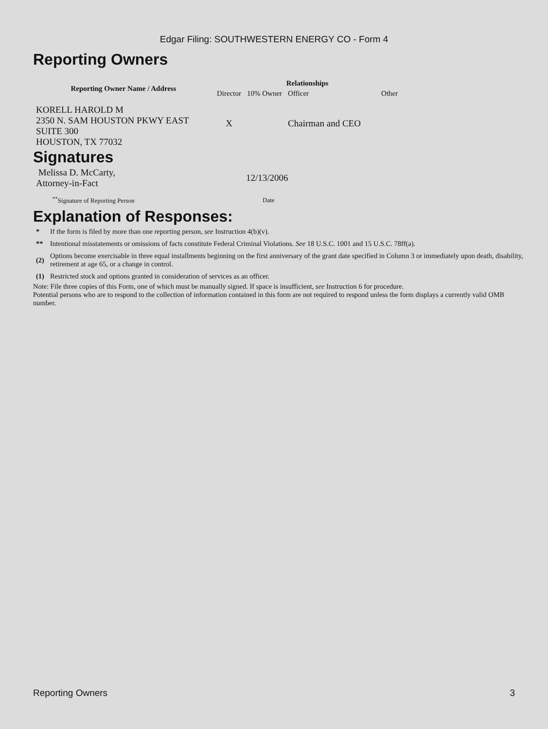Edgar Filing: SOUTHWESTERN ENERGY CO - Form 4
Reporting Owners
| Reporting Owner Name / Address | Relationships | | | |
| --- | --- | --- | --- | --- |
| | Director | 10% Owner | Officer | Other |
| KORELL HAROLD M 2350 N. SAM HOUSTON PKWY EAST SUITE 300 HOUSTON, TX 77032 | X | | Chairman and CEO | |
Signatures
| Melissa D. McCarty, Attorney-in-Fact | 12/13/2006 |
| <sup>**</sup> Signature of Reporting Person | Date |
Explanation of Responses:
| * | If the form is filed by more than one reporting person, see Instruction 4(b)(v). |
| ** | Intentional misstatements or omissions of facts constitute Federal Criminal Violations. See 18 U.S.C. 1001 and 15 U.S.C. 78ff(a). |
| (2) | Options become exercisable in three equal installments beginning on the first anniversary of the grant date specified in Column 3 or immediately upon death, disability, retirement at age 65, or a change in control. |
| (1) | Restricted stock and options granted in consideration of services as an officer. |
Note: File three copies of this Form, one of which must be manually signed. If space is insufficient, see Instruction 6 for procedure.
Potential persons who are to respond to the collection of information contained in this form are not required to respond unless the form displays a currently valid OMB number.
Reporting Owners 3